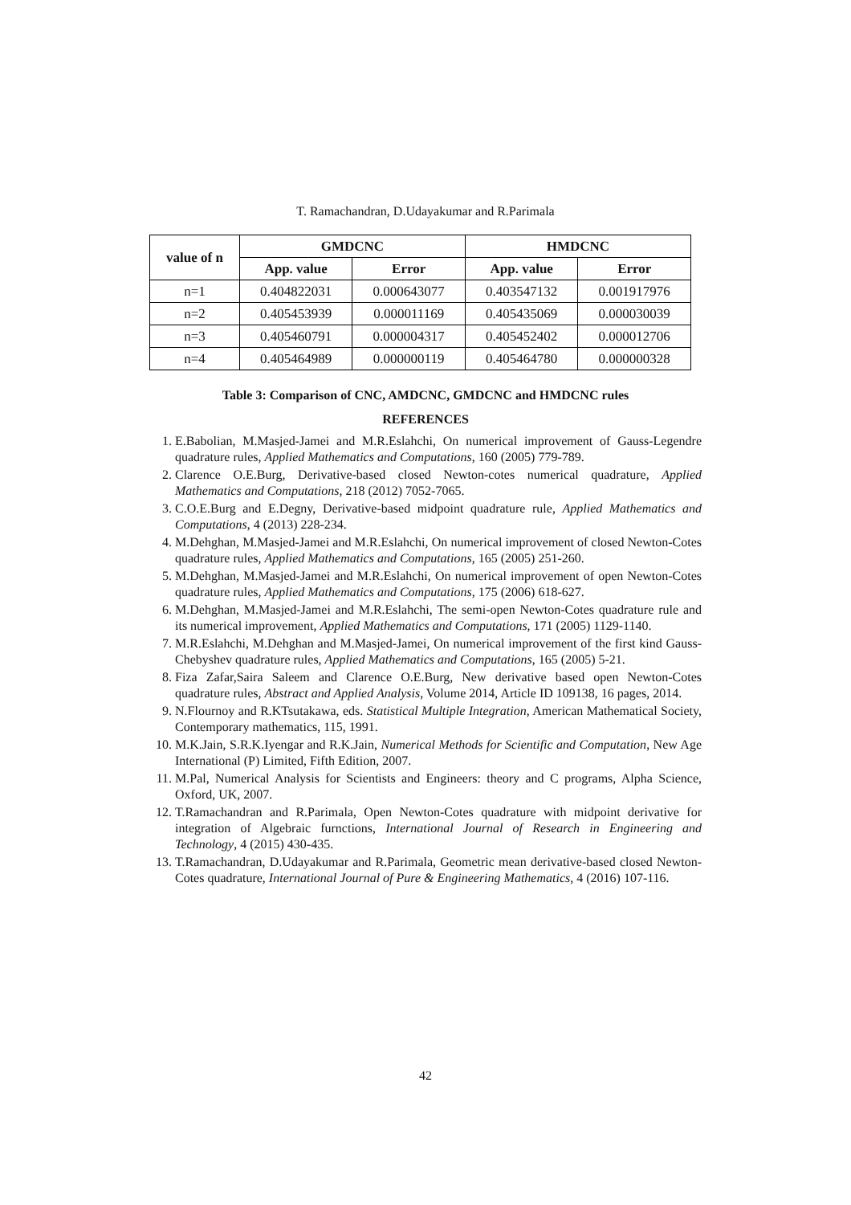T. Ramachandran, D.Udayakumar and R.Parimala
| value of n | GMDCNC | | HMDCNC | |
| --- | --- | --- | --- | --- |
| | App. value | Error | App. value | Error |
| n=1 | 0.404822031 | 0.000643077 | 0.403547132 | 0.001917976 |
| n=2 | 0.405453939 | 0.000011169 | 0.405435069 | 0.000030039 |
| n=3 | 0.405460791 | 0.000004317 | 0.405452402 | 0.000012706 |
| n=4 | 0.405464989 | 0.000000119 | 0.405464780 | 0.000000328 |
Table 3: Comparison of CNC, AMDCNC, GMDCNC and HMDCNC rules
REFERENCES
1. E.Babolian, M.Masjed-Jamei and M.R.Eslahchi, On numerical improvement of Gauss-Legendre quadrature rules, Applied Mathematics and Computations, 160 (2005) 779-789.
2. Clarence O.E.Burg, Derivative-based closed Newton-cotes numerical quadrature, Applied Mathematics and Computations, 218 (2012) 7052-7065.
3. C.O.E.Burg and E.Degny, Derivative-based midpoint quadrature rule, Applied Mathematics and Computations, 4 (2013) 228-234.
4. M.Dehghan, M.Masjed-Jamei and M.R.Eslahchi, On numerical improvement of closed Newton-Cotes quadrature rules, Applied Mathematics and Computations, 165 (2005) 251-260.
5. M.Dehghan, M.Masjed-Jamei and M.R.Eslahchi, On numerical improvement of open Newton-Cotes quadrature rules, Applied Mathematics and Computations, 175 (2006) 618-627.
6. M.Dehghan, M.Masjed-Jamei and M.R.Eslahchi, The semi-open Newton-Cotes quadrature rule and its numerical improvement, Applied Mathematics and Computations, 171 (2005) 1129-1140.
7. M.R.Eslahchi, M.Dehghan and M.Masjed-Jamei, On numerical improvement of the first kind Gauss-Chebyshev quadrature rules, Applied Mathematics and Computations, 165 (2005) 5-21.
8. Fiza Zafar,Saira Saleem and Clarence O.E.Burg, New derivative based open Newton-Cotes quadrature rules, Abstract and Applied Analysis, Volume 2014, Article ID 109138, 16 pages, 2014.
9. N.Flournoy and R.KTsutakawa, eds. Statistical Multiple Integration, American Mathematical Society, Contemporary mathematics, 115, 1991.
10. M.K.Jain, S.R.K.Iyengar and R.K.Jain, Numerical Methods for Scientific and Computation, New Age International (P) Limited, Fifth Edition, 2007.
11. M.Pal, Numerical Analysis for Scientists and Engineers: theory and C programs, Alpha Science, Oxford, UK, 2007.
12. T.Ramachandran and R.Parimala, Open Newton-Cotes quadrature with midpoint derivative for integration of Algebraic furnctions, International Journal of Research in Engineering and Technology, 4 (2015) 430-435.
13. T.Ramachandran, D.Udayakumar and R.Parimala, Geometric mean derivative-based closed Newton-Cotes quadrature, International Journal of Pure & Engineering Mathematics, 4 (2016) 107-116.
42